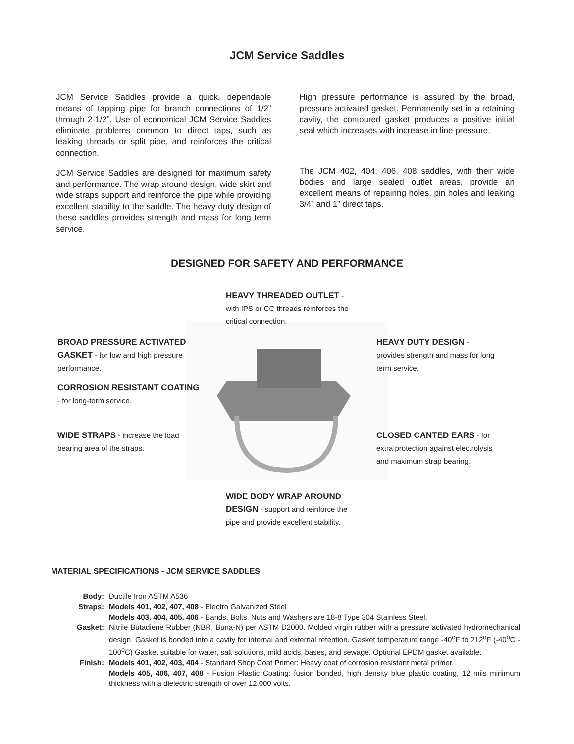JCM Service Saddles
JCM Service Saddles provide a quick, dependable means of tapping pipe for branch connections of 1/2” through 2-1/2”. Use of economical JCM Service Saddles eliminate problems common to direct taps, such as leaking threads or split pipe, and reinforces the critical connection.
JCM Service Saddles are designed for maximum safety and performance. The wrap around design, wide skirt and wide straps support and reinforce the pipe while providing excellent stability to the saddle. The heavy duty design of these saddles provides strength and mass for long term service.
High pressure performance is assured by the broad, pressure activated gasket. Permanently set in a retaining cavity, the contoured gasket produces a positive initial seal which increases with increase in line pressure.
The JCM 402, 404, 406, 408 saddles, with their wide bodies and large sealed outlet areas, provide an excellent means of repairing holes, pin holes and leaking 3/4” and 1” direct taps.
DESIGNED FOR SAFETY AND PERFORMANCE
HEAVY THREADED OUTLET -
with IPS or CC threads reinforces the
critical connection.
BROAD PRESSURE ACTIVATED
GASKET - for low and high pressure
performance.
CORROSION RESISTANT COATING
- for long-term service.
WIDE STRAPS - increase the load
bearing area of the straps.
HEAVY DUTY DESIGN -
provides strength and mass for long
term service.
CLOSED CANTED EARS - for
extra protection against electrolysis
and maximum strap bearing.
WIDE BODY WRAP AROUND
DESIGN - support and reinforce the
pipe and provide excellent stability.
MATERIAL SPECIFICATIONS - JCM SERVICE SADDLES
Body: Ductile Iron ASTM A536
Straps: Models 401, 402, 407, 408 - Electro Galvanized Steel
Models 403, 404, 405, 406 - Bands, Bolts, Nuts and Washers are 18-8 Type 304 Stainless Steel.
Gasket: Nitrile Butadiene Rubber (NBR, Buna-N) per ASTM D2000. Molded virgin rubber with a pressure activated hydromechanical design. Gasket is bonded into a cavity for internal and external retention. Gasket temperature range -40<sup>o</sup>F to 212<sup>o</sup>F (-40<sup>o</sup>C - 100<sup>o</sup>C) Gasket suitable for water, salt solutions, mild acids, bases, and sewage. Optional EPDM gasket available.
Finish: Models 401, 402, 403, 404 - Standard Shop Coat Primer: Heavy coat of corrosion resistant metal primer.
Models 405, 406, 407, 408 - Fusion Plastic Coating: fusion bonded, high density blue plastic coating, 12 mils minimum thickness with a dielectric strength of over 12,000 volts.